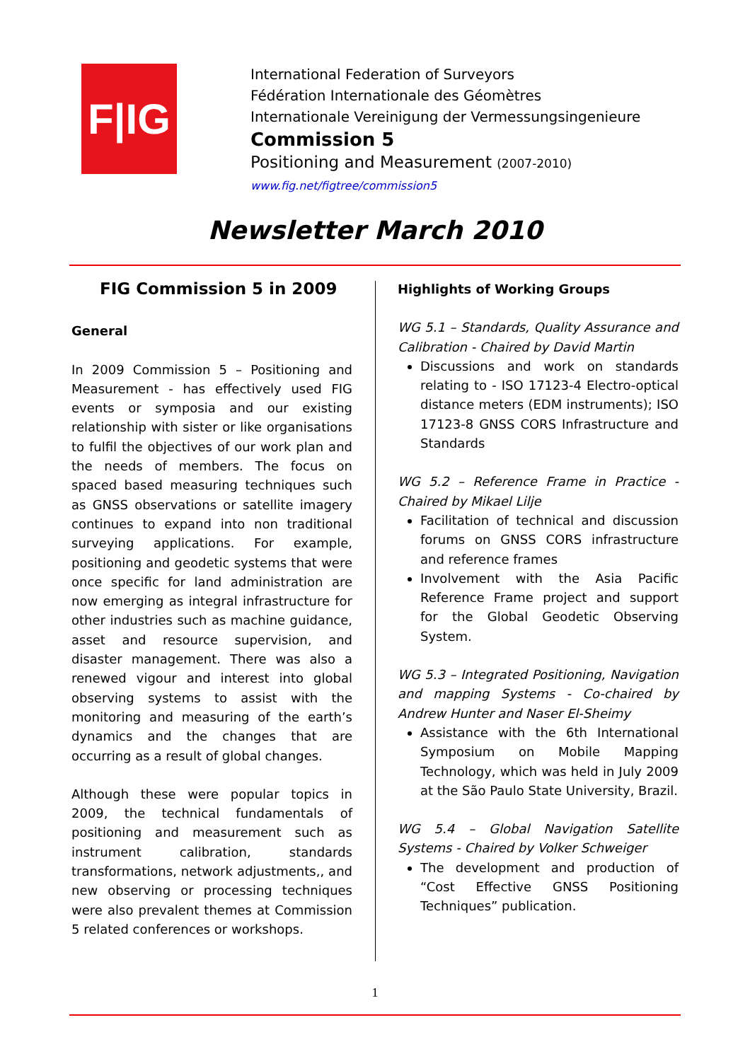F|IG
International Federation of Surveyors
Fédération Internationale des Géomètres
Internationale Vereinigung der Vermessungsingenieure
Commission 5
Positioning and Measurement (2007-2010)
www.fig.net/figtree/commission5
Newsletter March 2010
FIG Commission 5 in 2009
General
In 2009 Commission 5 – Positioning and Measurement - has effectively used FIG events or symposia and our existing relationship with sister or like organisations to fulfil the objectives of our work plan and the needs of members. The focus on spaced based measuring techniques such as GNSS observations or satellite imagery continues to expand into non traditional surveying applications. For example, positioning and geodetic systems that were once specific for land administration are now emerging as integral infrastructure for other industries such as machine guidance, asset and resource supervision, and disaster management. There was also a renewed vigour and interest into global observing systems to assist with the monitoring and measuring of the earth’s dynamics and the changes that are occurring as a result of global changes.
Although these were popular topics in 2009, the technical fundamentals of positioning and measurement such as instrument calibration, standards transformations, network adjustments,, and new observing or processing techniques were also prevalent themes at Commission 5 related conferences or workshops.
Highlights of Working Groups
WG 5.1 – Standards, Quality Assurance and Calibration - Chaired by David Martin
Discussions and work on standards relating to - ISO 17123-4 Electro-optical distance meters (EDM instruments); ISO 17123-8 GNSS CORS Infrastructure and Standards
WG 5.2 – Reference Frame in Practice - Chaired by Mikael Lilje
Facilitation of technical and discussion forums on GNSS CORS infrastructure and reference frames
Involvement with the Asia Pacific Reference Frame project and support for the Global Geodetic Observing System.
WG 5.3 – Integrated Positioning, Navigation and mapping Systems - Co-chaired by Andrew Hunter and Naser El-Sheimy
Assistance with the 6th International Symposium on Mobile Mapping Technology, which was held in July 2009 at the São Paulo State University, Brazil.
WG 5.4 – Global Navigation Satellite Systems - Chaired by Volker Schweiger
The development and production of “Cost Effective GNSS Positioning Techniques” publication.
1